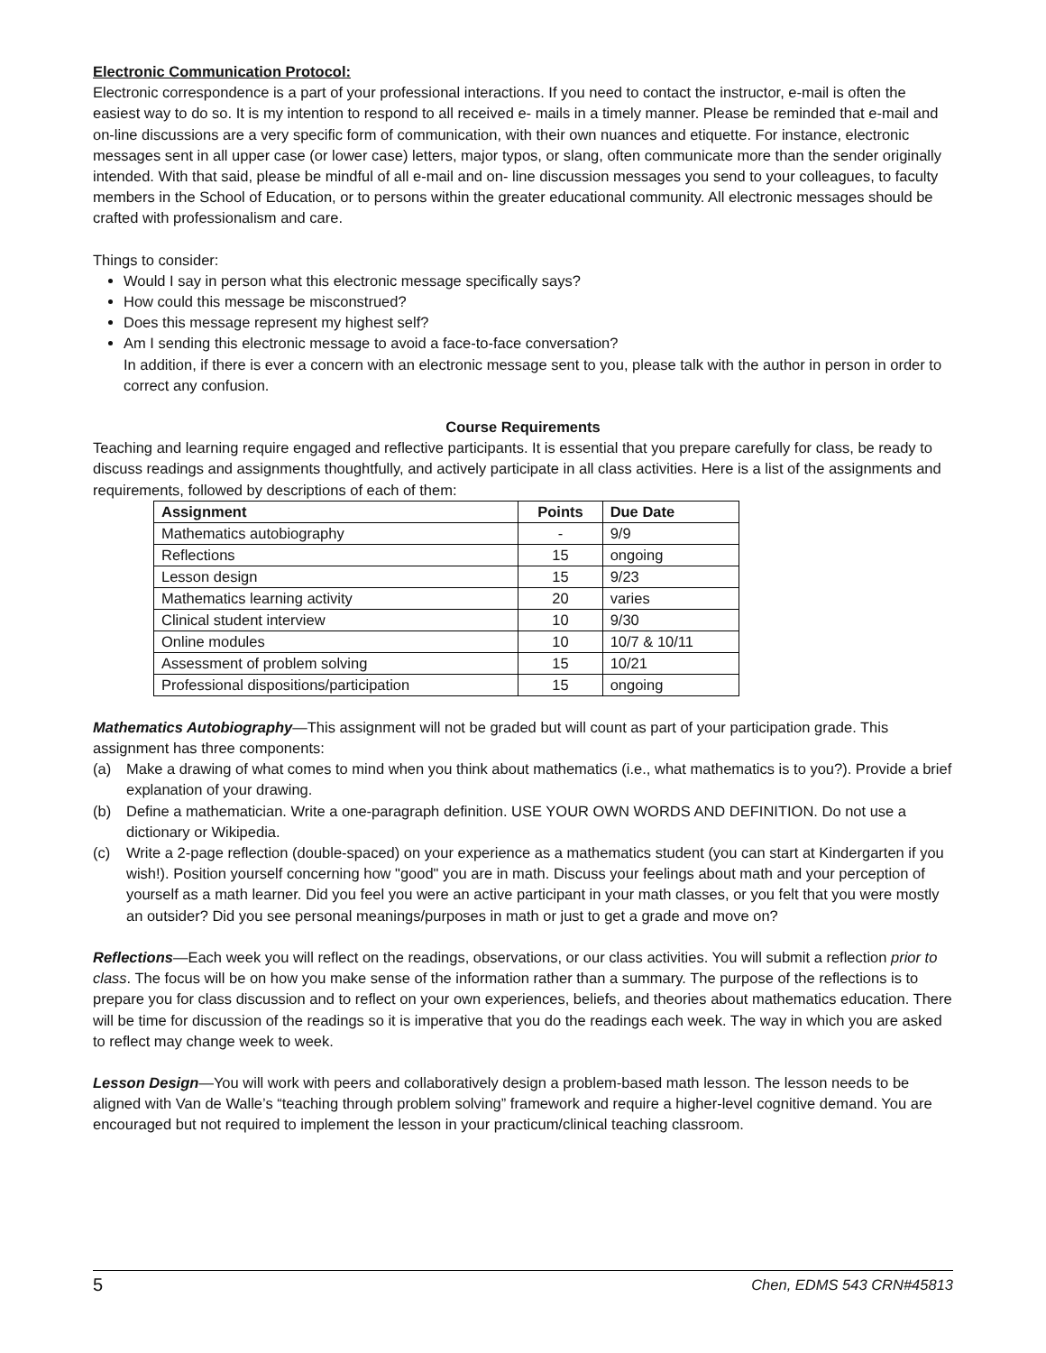Electronic Communication Protocol:
Electronic correspondence is a part of your professional interactions. If you need to contact the instructor, e-mail is often the easiest way to do so. It is my intention to respond to all received e- mails in a timely manner. Please be reminded that e-mail and on-line discussions are a very specific form of communication, with their own nuances and etiquette. For instance, electronic messages sent in all upper case (or lower case) letters, major typos, or slang, often communicate more than the sender originally intended. With that said, please be mindful of all e-mail and on- line discussion messages you send to your colleagues, to faculty members in the School of Education, or to persons within the greater educational community. All electronic messages should be crafted with professionalism and care.
Things to consider:
Would I say in person what this electronic message specifically says?
How could this message be misconstrued?
Does this message represent my highest self?
Am I sending this electronic message to avoid a face-to-face conversation?
In addition, if there is ever a concern with an electronic message sent to you, please talk with the author in person in order to correct any confusion.
Course Requirements
Teaching and learning require engaged and reflective participants. It is essential that you prepare carefully for class, be ready to discuss readings and assignments thoughtfully, and actively participate in all class activities. Here is a list of the assignments and requirements, followed by descriptions of each of them:
| Assignment | Points | Due Date |
| --- | --- | --- |
| Mathematics autobiography | - | 9/9 |
| Reflections | 15 | ongoing |
| Lesson design | 15 | 9/23 |
| Mathematics learning activity | 20 | varies |
| Clinical student interview | 10 | 9/30 |
| Online modules | 10 | 10/7 & 10/11 |
| Assessment of problem solving | 15 | 10/21 |
| Professional dispositions/participation | 15 | ongoing |
Mathematics Autobiography—This assignment will not be graded but will count as part of your participation grade. This assignment has three components:
(a) Make a drawing of what comes to mind when you think about mathematics (i.e., what mathematics is to you?). Provide a brief explanation of your drawing.
(b) Define a mathematician. Write a one-paragraph definition. USE YOUR OWN WORDS AND DEFINITION. Do not use a dictionary or Wikipedia.
(c) Write a 2-page reflection (double-spaced) on your experience as a mathematics student (you can start at Kindergarten if you wish!). Position yourself concerning how "good" you are in math. Discuss your feelings about math and your perception of yourself as a math learner. Did you feel you were an active participant in your math classes, or you felt that you were mostly an outsider? Did you see personal meanings/purposes in math or just to get a grade and move on?
Reflections—Each week you will reflect on the readings, observations, or our class activities. You will submit a reflection prior to class. The focus will be on how you make sense of the information rather than a summary. The purpose of the reflections is to prepare you for class discussion and to reflect on your own experiences, beliefs, and theories about mathematics education. There will be time for discussion of the readings so it is imperative that you do the readings each week. The way in which you are asked to reflect may change week to week.
Lesson Design—You will work with peers and collaboratively design a problem-based math lesson. The lesson needs to be aligned with Van de Walle’s “teaching through problem solving” framework and require a higher-level cognitive demand. You are encouraged but not required to implement the lesson in your practicum/clinical teaching classroom.
5 Chen, EDMS 543 CRN#45813